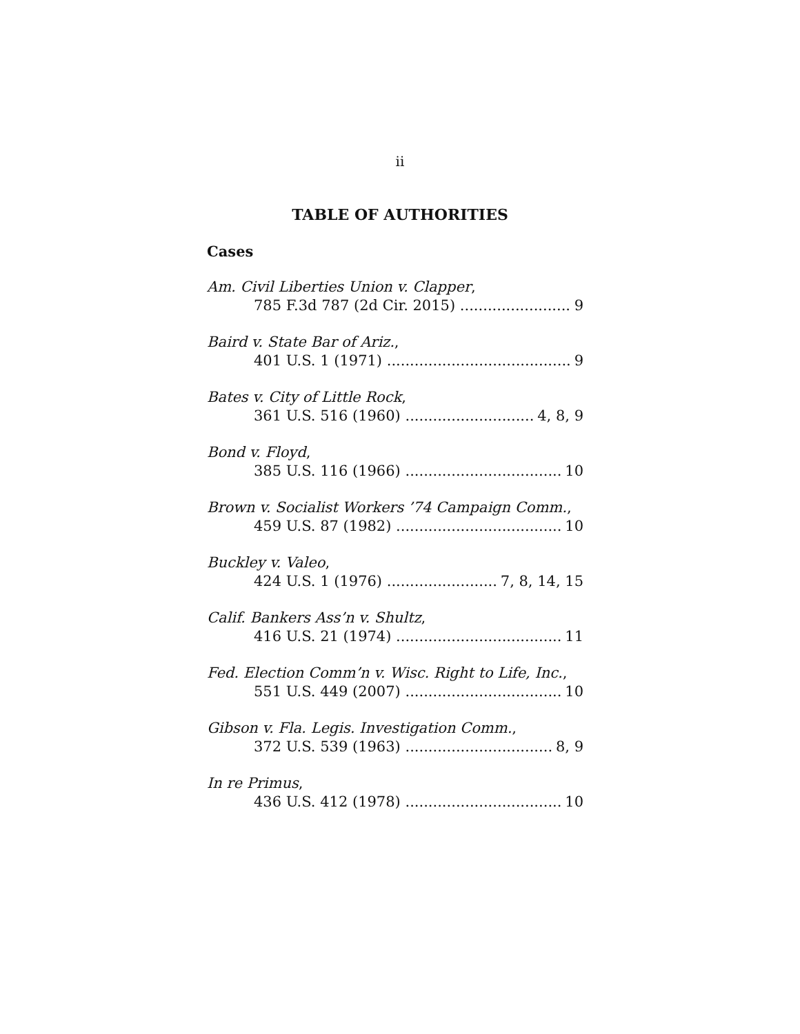ii
TABLE OF AUTHORITIES
Cases
Am. Civil Liberties Union v. Clapper,
785 F.3d 787 (2d Cir. 2015) 9
Baird v. State Bar of Ariz.,
401 U.S. 1 (1971) 9
Bates v. City of Little Rock,
361 U.S. 516 (1960) 4, 8, 9
Bond v. Floyd,
385 U.S. 116 (1966) 10
Brown v. Socialist Workers ’74 Campaign Comm.,
459 U.S. 87 (1982) 10
Buckley v. Valeo,
424 U.S. 1 (1976) 7, 8, 14, 15
Calif. Bankers Ass’n v. Shultz,
416 U.S. 21 (1974) 11
Fed. Election Comm’n v. Wisc. Right to Life, Inc.,
551 U.S. 449 (2007) 10
Gibson v. Fla. Legis. Investigation Comm.,
372 U.S. 539 (1963) 8, 9
In re Primus,
436 U.S. 412 (1978) 10